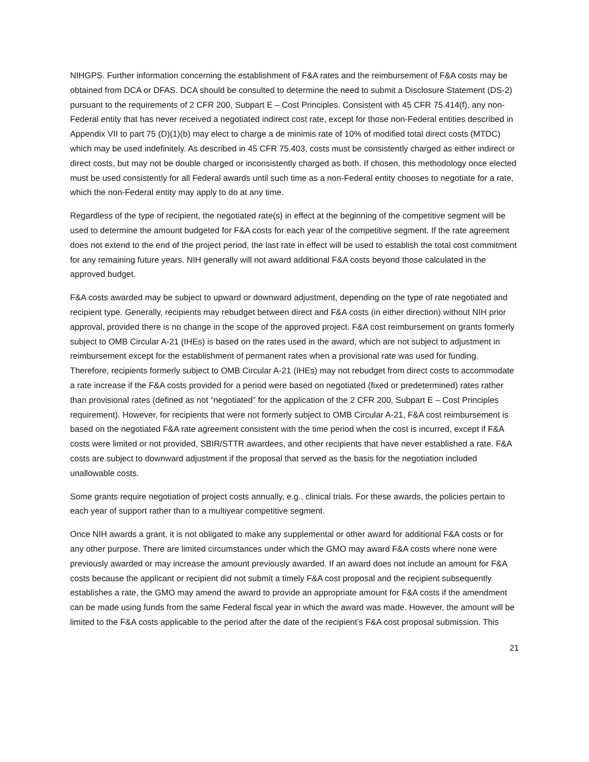NIHGPS. Further information concerning the establishment of F&A rates and the reimbursement of F&A costs may be obtained from DCA or DFAS. DCA should be consulted to determine the need to submit a Disclosure Statement (DS-2) pursuant to the requirements of 2 CFR 200, Subpart E – Cost Principles. Consistent with 45 CFR 75.414(f), any non-Federal entity that has never received a negotiated indirect cost rate, except for those non-Federal entities described in Appendix VII to part 75 (D)(1)(b) may elect to charge a de minimis rate of 10% of modified total direct costs (MTDC) which may be used indefinitely. As described in 45 CFR 75.403, costs must be consistently charged as either indirect or direct costs, but may not be double charged or inconsistently charged as both. If chosen, this methodology once elected must be used consistently for all Federal awards until such time as a non-Federal entity chooses to negotiate for a rate, which the non-Federal entity may apply to do at any time.
Regardless of the type of recipient, the negotiated rate(s) in effect at the beginning of the competitive segment will be used to determine the amount budgeted for F&A costs for each year of the competitive segment. If the rate agreement does not extend to the end of the project period, the last rate in effect will be used to establish the total cost commitment for any remaining future years. NIH generally will not award additional F&A costs beyond those calculated in the approved budget.
F&A costs awarded may be subject to upward or downward adjustment, depending on the type of rate negotiated and recipient type. Generally, recipients may rebudget between direct and F&A costs (in either direction) without NIH prior approval, provided there is no change in the scope of the approved project. F&A cost reimbursement on grants formerly subject to OMB Circular A-21 (IHEs) is based on the rates used in the award, which are not subject to adjustment in reimbursement except for the establishment of permanent rates when a provisional rate was used for funding. Therefore, recipients formerly subject to OMB Circular A-21 (IHEs) may not rebudget from direct costs to accommodate a rate increase if the F&A costs provided for a period were based on negotiated (fixed or predetermined) rates rather than provisional rates (defined as not “negotiated” for the application of the 2 CFR 200, Subpart E – Cost Principles requirement). However, for recipients that were not formerly subject to OMB Circular A-21, F&A cost reimbursement is based on the negotiated F&A rate agreement consistent with the time period when the cost is incurred, except if F&A costs were limited or not provided, SBIR/STTR awardees, and other recipients that have never established a rate. F&A costs are subject to downward adjustment if the proposal that served as the basis for the negotiation included unallowable costs.
Some grants require negotiation of project costs annually, e.g., clinical trials. For these awards, the policies pertain to each year of support rather than to a multiyear competitive segment.
Once NIH awards a grant, it is not obligated to make any supplemental or other award for additional F&A costs or for any other purpose. There are limited circumstances under which the GMO may award F&A costs where none were previously awarded or may increase the amount previously awarded. If an award does not include an amount for F&A costs because the applicant or recipient did not submit a timely F&A cost proposal and the recipient subsequently establishes a rate, the GMO may amend the award to provide an appropriate amount for F&A costs if the amendment can be made using funds from the same Federal fiscal year in which the award was made. However, the amount will be limited to the F&A costs applicable to the period after the date of the recipient’s F&A cost proposal submission. This
21